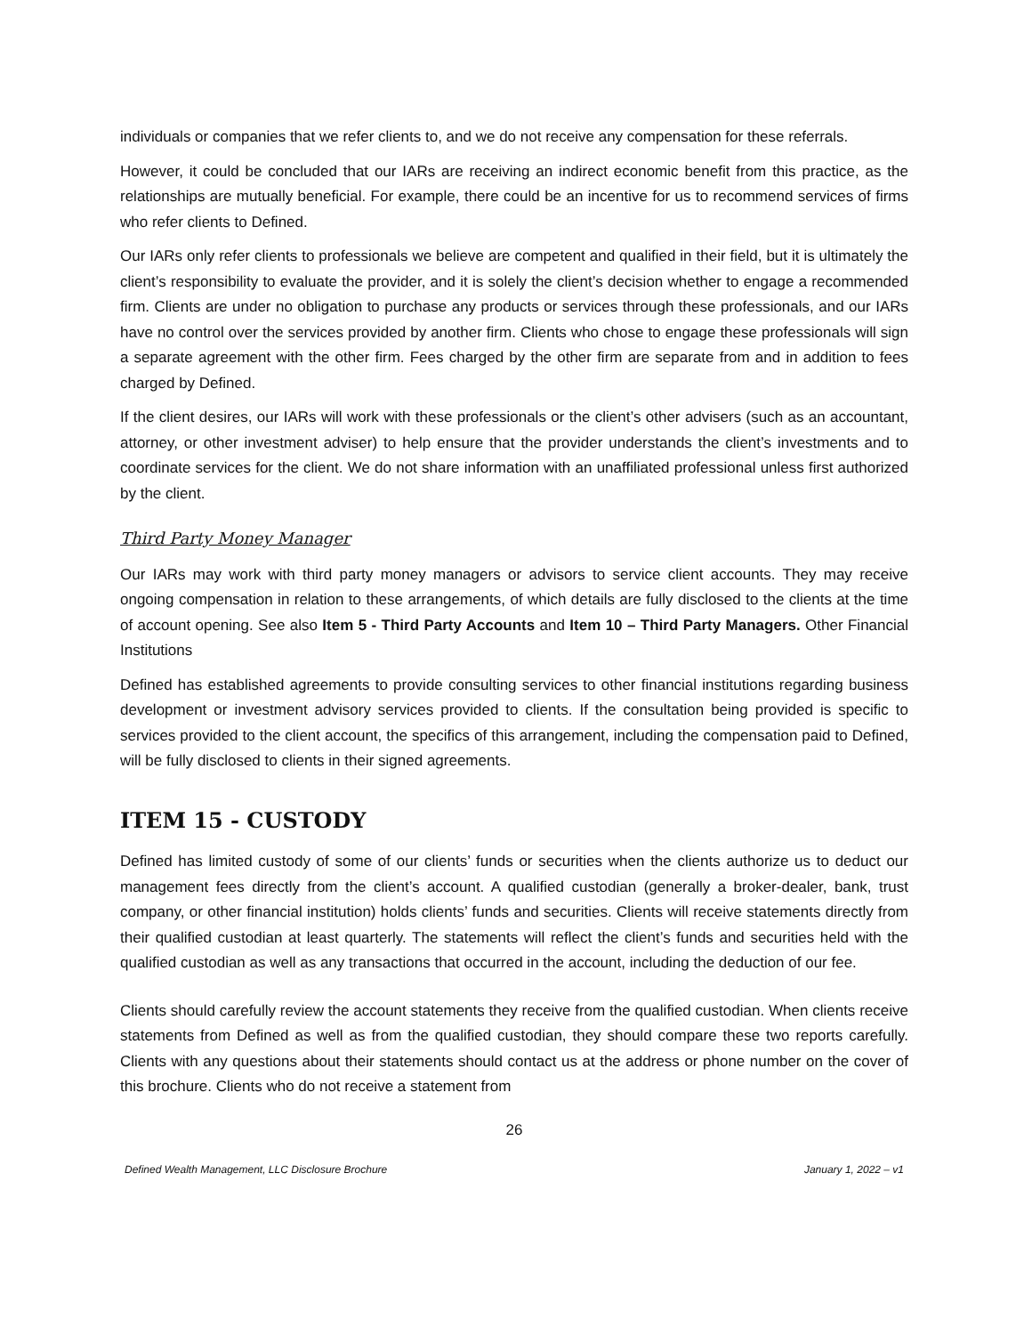individuals or companies that we refer clients to, and we do not receive any compensation for these referrals.
However, it could be concluded that our IARs are receiving an indirect economic benefit from this practice, as the relationships are mutually beneficial. For example, there could be an incentive for us to recommend services of firms who refer clients to Defined.
Our IARs only refer clients to professionals we believe are competent and qualified in their field, but it is ultimately the client’s responsibility to evaluate the provider, and it is solely the client’s decision whether to engage a recommended firm. Clients are under no obligation to purchase any products or services through these professionals, and our IARs have no control over the services provided by another firm. Clients who chose to engage these professionals will sign a separate agreement with the other firm. Fees charged by the other firm are separate from and in addition to fees charged by Defined.
If the client desires, our IARs will work with these professionals or the client’s other advisers (such as an accountant, attorney, or other investment adviser) to help ensure that the provider understands the client’s investments and to coordinate services for the client. We do not share information with an unaffiliated professional unless first authorized by the client.
Third Party Money Manager
Our IARs may work with third party money managers or advisors to service client accounts. They may receive ongoing compensation in relation to these arrangements, of which details are fully disclosed to the clients at the time of account opening. See also Item 5 - Third Party Accounts and Item 10 – Third Party Managers. Other Financial Institutions
Defined has established agreements to provide consulting services to other financial institutions regarding business development or investment advisory services provided to clients. If the consultation being provided is specific to services provided to the client account, the specifics of this arrangement, including the compensation paid to Defined, will be fully disclosed to clients in their signed agreements.
ITEM 15 - CUSTODY
Defined has limited custody of some of our clients’ funds or securities when the clients authorize us to deduct our management fees directly from the client’s account. A qualified custodian (generally a broker-dealer, bank, trust company, or other financial institution) holds clients’ funds and securities. Clients will receive statements directly from their qualified custodian at least quarterly. The statements will reflect the client’s funds and securities held with the qualified custodian as well as any transactions that occurred in the account, including the deduction of our fee.
Clients should carefully review the account statements they receive from the qualified custodian. When clients receive statements from Defined as well as from the qualified custodian, they should compare these two reports carefully. Clients with any questions about their statements should contact us at the address or phone number on the cover of this brochure. Clients who do not receive a statement from
26
Defined Wealth Management, LLC Disclosure Brochure January 1, 2022 – v1